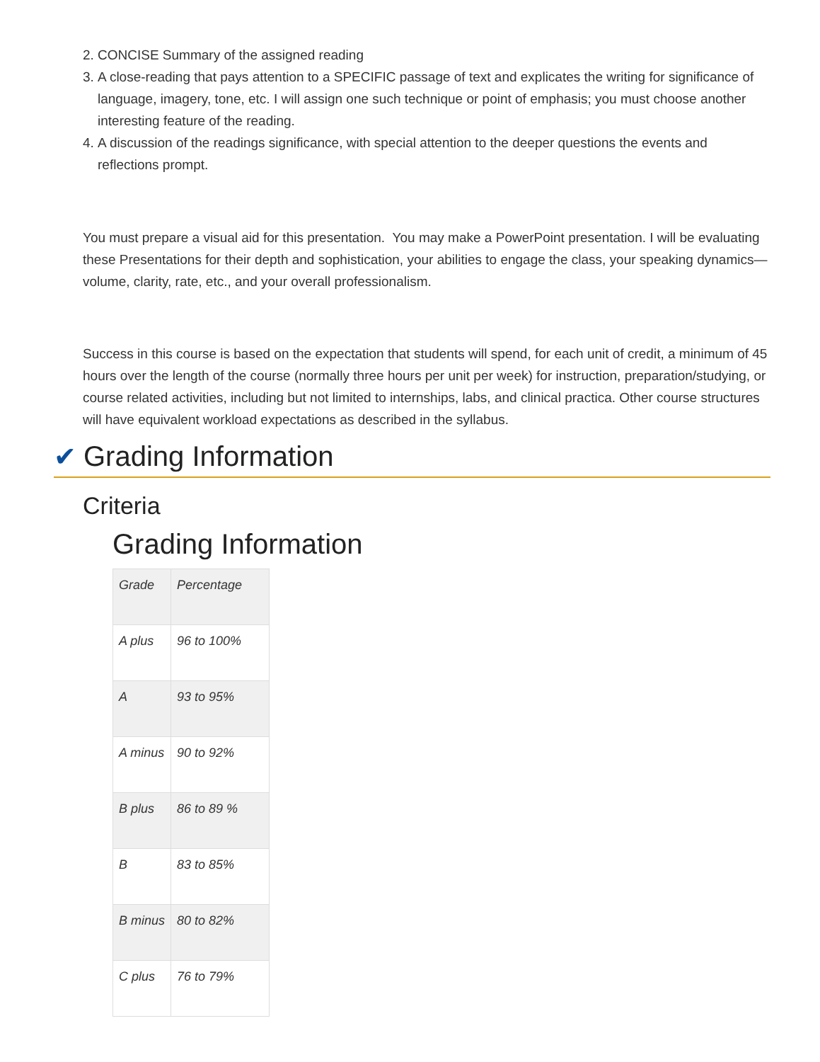2. CONCISE Summary of the assigned reading
3. A close-reading that pays attention to a SPECIFIC passage of text and explicates the writing for significance of language, imagery, tone, etc. I will assign one such technique or point of emphasis; you must choose another interesting feature of the reading.
4. A discussion of the readings significance, with special attention to the deeper questions the events and reflections prompt.
You must prepare a visual aid for this presentation. You may make a PowerPoint presentation. I will be evaluating these Presentations for their depth and sophistication, your abilities to engage the class, your speaking dynamics—volume, clarity, rate, etc., and your overall professionalism.
Success in this course is based on the expectation that students will spend, for each unit of credit, a minimum of 45 hours over the length of the course (normally three hours per unit per week) for instruction, preparation/studying, or course related activities, including but not limited to internships, labs, and clinical practica. Other course structures will have equivalent workload expectations as described in the syllabus.
✔ Grading Information
Criteria
Grading Information
| Grade | Percentage |
| A plus | 96 to 100% |
| A | 93 to 95% |
| A minus | 90 to 92% |
| B plus | 86 to 89 % |
| B | 83 to 85% |
| B minus | 80 to 82% |
| C plus | 76 to 79% |